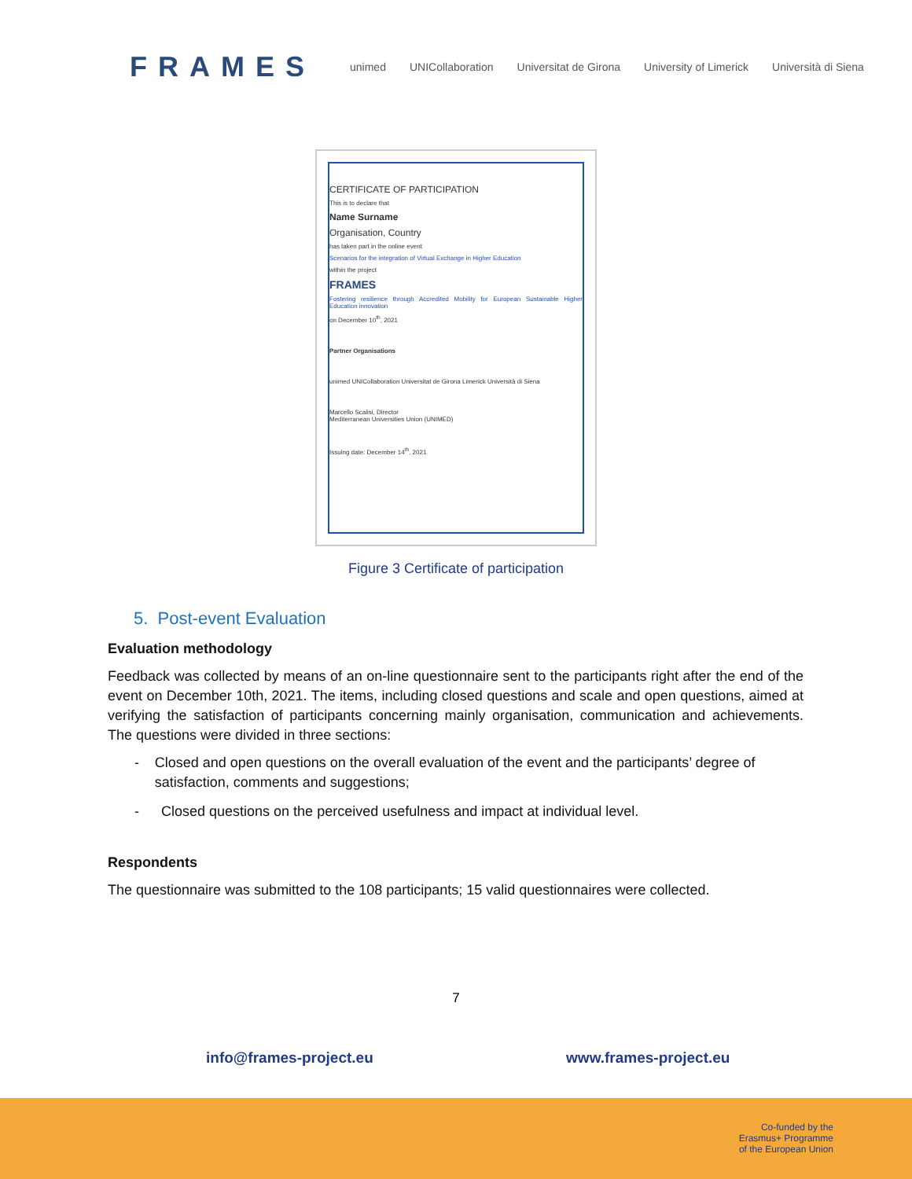FRAMES
unimed UNICollaboration Universitat de Girona University of Limerick Università di Siena
CERTIFICATE OF PARTICIPATION
This is to declare that
Name Surname
Organisation, Country
has taken part in the online event
Scenarios for the integration of Virtual Exchange in Higher Education
within the project
FRAMES
Fostering resilience through Accredited Mobility for European Sustainable Higher Education innovation
on December 10<sup>th</sup>, 2021
Partner Organisations
unimed UNICollaboration Universitat de Girona Limerick Università di Siena
Marcello Scalisi, Director
Mediterranean Universities Union (UNIMED)
Issuing date: December 14<sup>th</sup>, 2021
Figure 3 Certificate of participation
5. Post-event Evaluation
Evaluation methodology
Feedback was collected by means of an on-line questionnaire sent to the participants right after the end of the event on December 10th, 2021. The items, including closed questions and scale and open questions, aimed at verifying the satisfaction of participants concerning mainly organisation, communication and achievements. The questions were divided in three sections:
- Closed and open questions on the overall evaluation of the event and the participants’ degree of satisfaction, comments and suggestions;
- Closed questions on the perceived usefulness and impact at individual level.
Respondents
The questionnaire was submitted to the 108 participants; 15 valid questionnaires were collected.
7
info@frames-project.eu www.frames-project.eu
Co-funded by the
Erasmus+ Programme
of the European Union